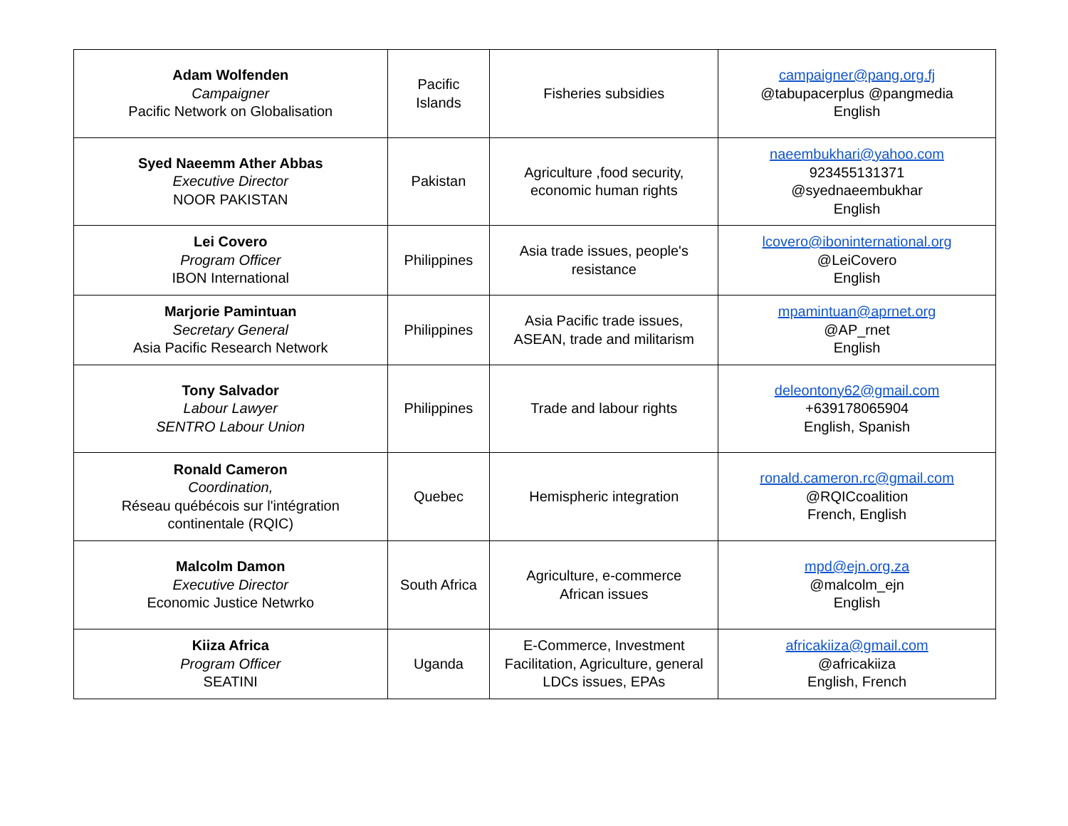| Adam Wolfenden Campaigner Pacific Network on Globalisation | Pacific Islands | Fisheries subsidies | campaigner@pang.org.fj @tabupacerplus @pangmedia English |
| Syed Naeemm Ather Abbas Executive Director NOOR PAKISTAN | Pakistan | Agriculture ,food security, economic human rights | naeembukhari@yahoo.com 923455131371 @syednaeembukhar English |
| Lei Covero Program Officer IBON International | Philippines | Asia trade issues, people's resistance | lcovero@iboninternational.org @LeiCovero English |
| Marjorie Pamintuan Secretary General Asia Pacific Research Network | Philippines | Asia Pacific trade issues, ASEAN, trade and militarism | mpamintuan@aprnet.org @AP_rnet English |
| Tony Salvador Labour Lawyer SENTRO Labour Union | Philippines | Trade and labour rights | deleontony62@gmail.com +639178065904 English, Spanish |
| Ronald Cameron Coordination, Réseau québécois sur l'intégration continentale (RQIC) | Quebec | Hemispheric integration | ronald.cameron.rc@gmail.com @RQICcoalition French, English |
| Malcolm Damon Executive Director Economic Justice Netwrko | South Africa | Agriculture, e-commerce African issues | mpd@ejn.org.za @malcolm_ejn English |
| Kiiza Africa Program Officer SEATINI | Uganda | E-Commerce, Investment Facilitation, Agriculture, general LDCs issues, EPAs | africakiiza@gmail.com @africakiiza English, French |